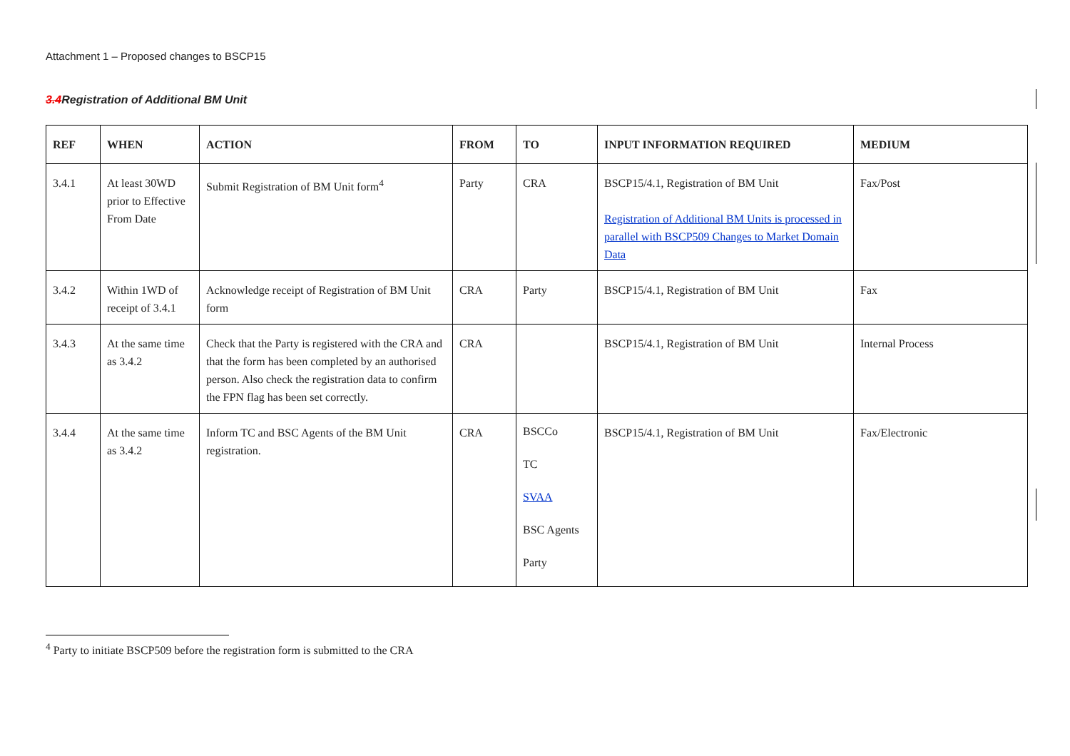Attachment 1 – Proposed changes to BSCP15
3.4 Registration of Additional BM Unit
| REF | WHEN | ACTION | FROM | TO | INPUT INFORMATION REQUIRED | MEDIUM |
| --- | --- | --- | --- | --- | --- | --- |
| 3.4.1 | At least 30WD prior to Effective From Date | Submit Registration of BM Unit form<sup>4</sup> | Party | CRA | BSCP15/4.1, Registration of BM Unit Registration of Additional BM Units is processed in parallel with BSCP509 Changes to Market Domain Data | Fax/Post |
| 3.4.2 | Within 1WD of receipt of 3.4.1 | Acknowledge receipt of Registration of BM Unit form | CRA | Party | BSCP15/4.1, Registration of BM Unit | Fax |
| 3.4.3 | At the same time as 3.4.2 | Check that the Party is registered with the CRA and that the form has been completed by an authorised person. Also check the registration data to confirm the FPN flag has been set correctly. | CRA | | BSCP15/4.1, Registration of BM Unit | Internal Process |
| 3.4.4 | At the same time as 3.4.2 | Inform TC and BSC Agents of the BM Unit registration. | CRA | BSCCo TC SVAA BSC Agents Party | BSCP15/4.1, Registration of BM Unit | Fax/Electronic |
<sup>4</sup> Party to initiate BSCP509 before the registration form is submitted to the CRA